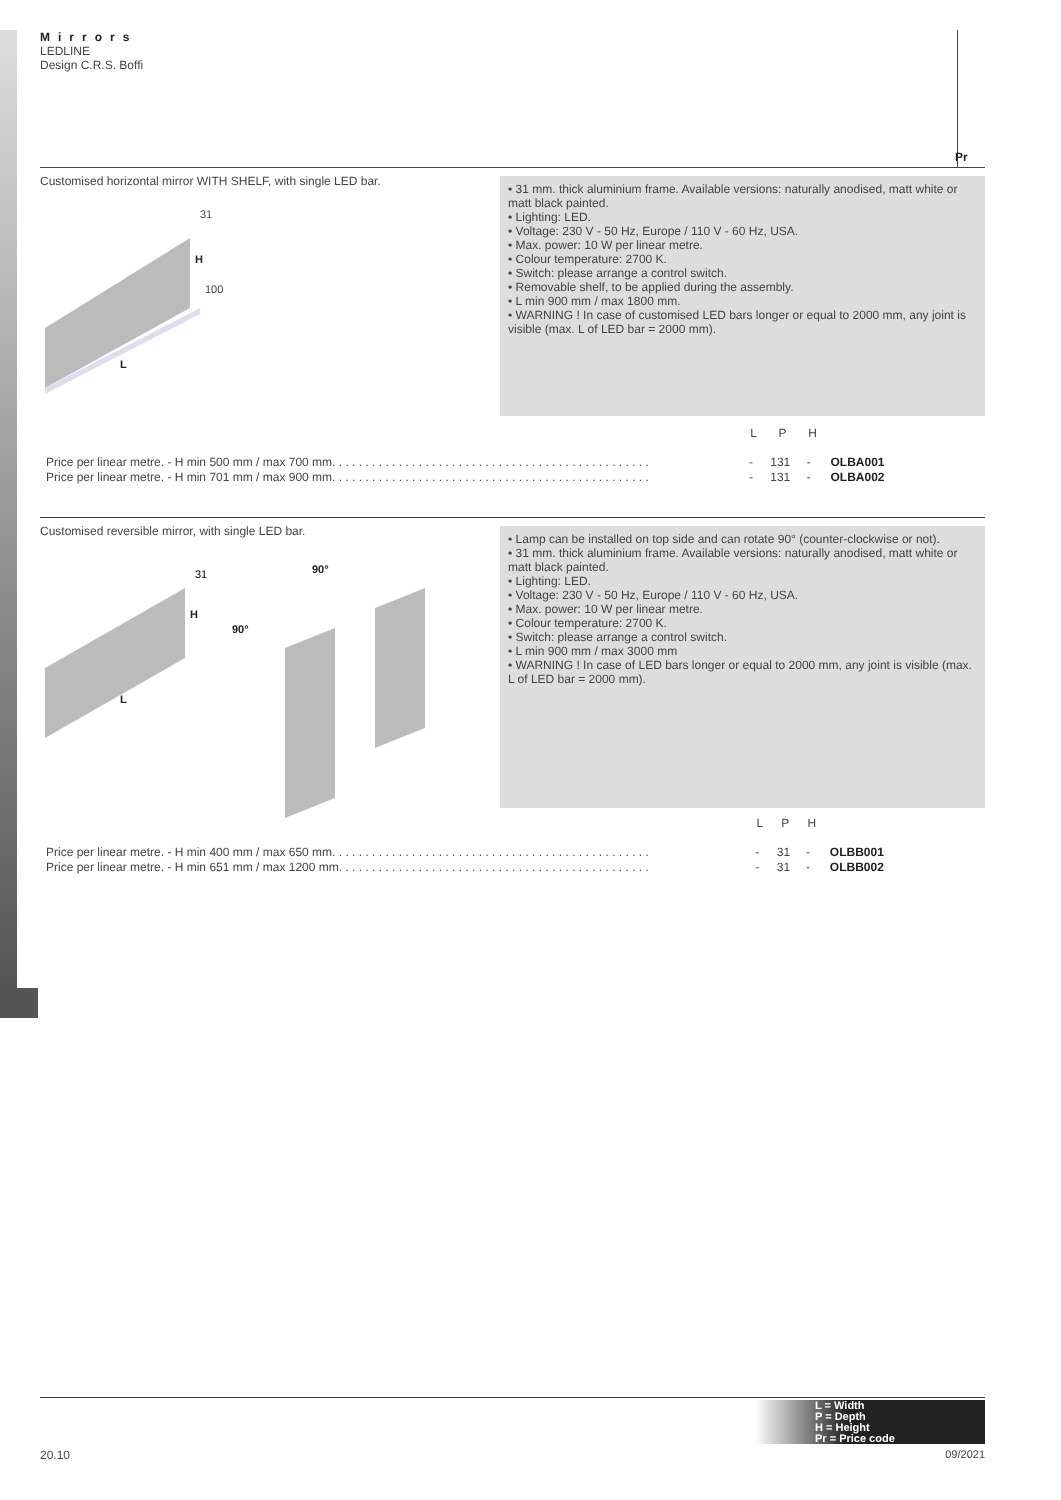Mirrors
LEDLINE
Design C.R.S. Boffi
Pr
Customised horizontal mirror WITH SHELF, with single LED bar.
31
H
100
L
• 31 mm. thick aluminium frame. Available versions: naturally anodised, matt white or matt black painted.
• Lighting: LED.
• Voltage: 230 V - 50 Hz, Europe / 110 V - 60 Hz, USA.
• Max. power: 10 W per linear metre.
• Colour temperature: 2700 K.
• Switch: please arrange a control switch.
• Removable shelf, to be applied during the assembly.
• L min 900 mm / max 1800 mm.
• WARNING ! In case of customised LED bars longer or equal to 2000 mm, any joint is visible (max. L of LED bar = 2000 mm).
| | L | P | H | |
| --- | --- | --- | --- | --- |
| Price per linear metre. - H min 500 mm / max 700 mm. . . . . . . . . . . . . . . . . . . . . . . . . . . . . . . . . . . . . . . . . . . . . . . . | - | 131 | - | OLBA001 |
| Price per linear metre. - H min 701 mm / max 900 mm. . . . . . . . . . . . . . . . . . . . . . . . . . . . . . . . . . . . . . . . . . . . . . . . | - | 131 | - | OLBA002 |
Customised reversible mirror, with single LED bar.
31
H
L
90°
90°
• Lamp can be installed on top side and can rotate 90° (counter-clockwise or not).
• 31 mm. thick aluminium frame. Available versions: naturally anodised, matt white or matt black painted.
• Lighting: LED.
• Voltage: 230 V - 50 Hz, Europe / 110 V - 60 Hz, USA.
• Max. power: 10 W per linear metre.
• Colour temperature: 2700 K.
• Switch: please arrange a control switch.
• L min 900 mm / max 3000 mm
• WARNING ! In case of LED bars longer or equal to 2000 mm, any joint is visible (max. L of LED bar = 2000 mm).
| | L | P | H | |
| --- | --- | --- | --- | --- |
| Price per linear metre. - H min 400 mm / max 650 mm. . . . . . . . . . . . . . . . . . . . . . . . . . . . . . . . . . . . . . . . . . . . . . . . | - | 31 | - | OLBB001 |
| Price per linear metre. - H min 651 mm / max 1200 mm. . . . . . . . . . . . . . . . . . . . . . . . . . . . . . . . . . . . . . . . . . . . . . . | - | 31 | - | OLBB002 |
L = Width
P = Depth
H = Height
Pr = Price code
20.10 09/2021